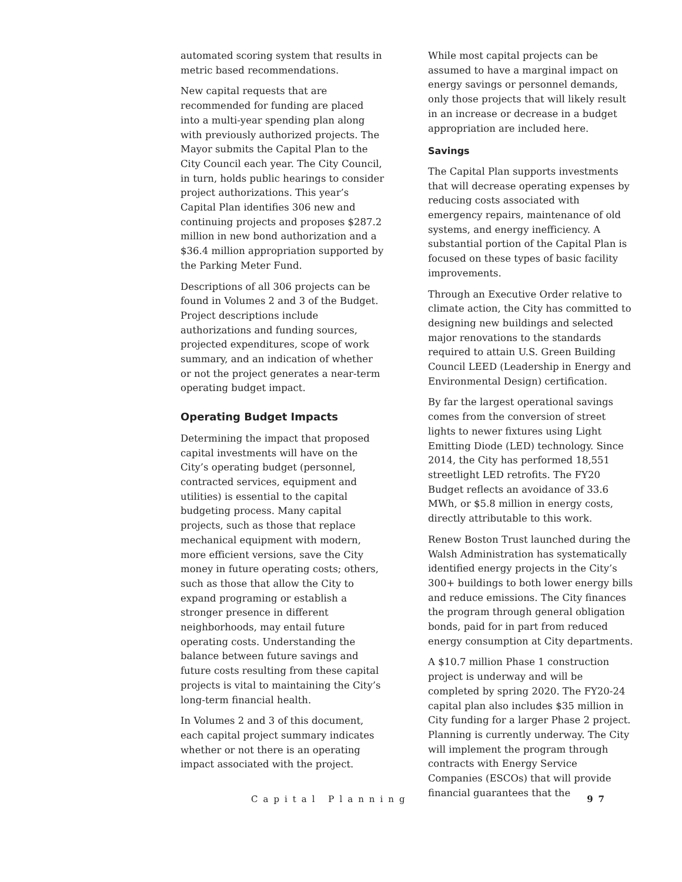automated scoring system that results in metric based recommendations.
New capital requests that are recommended for funding are placed into a multi-year spending plan along with previously authorized projects. The Mayor submits the Capital Plan to the City Council each year. The City Council, in turn, holds public hearings to consider project authorizations. This year’s Capital Plan identifies 306 new and continuing projects and proposes $287.2 million in new bond authorization and a $36.4 million appropriation supported by the Parking Meter Fund.
Descriptions of all 306 projects can be found in Volumes 2 and 3 of the Budget. Project descriptions include authorizations and funding sources, projected expenditures, scope of work summary, and an indication of whether or not the project generates a near-term operating budget impact.
Operating Budget Impacts
Determining the impact that proposed capital investments will have on the City’s operating budget (personnel, contracted services, equipment and utilities) is essential to the capital budgeting process. Many capital projects, such as those that replace mechanical equipment with modern, more efficient versions, save the City money in future operating costs; others, such as those that allow the City to expand programing or establish a stronger presence in different neighborhoods, may entail future operating costs. Understanding the balance between future savings and future costs resulting from these capital projects is vital to maintaining the City’s long-term financial health.
In Volumes 2 and 3 of this document, each capital project summary indicates whether or not there is an operating impact associated with the project.
While most capital projects can be assumed to have a marginal impact on energy savings or personnel demands, only those projects that will likely result in an increase or decrease in a budget appropriation are included here.
Savings
The Capital Plan supports investments that will decrease operating expenses by reducing costs associated with emergency repairs, maintenance of old systems, and energy inefficiency. A substantial portion of the Capital Plan is focused on these types of basic facility improvements.
Through an Executive Order relative to climate action, the City has committed to designing new buildings and selected major renovations to the standards required to attain U.S. Green Building Council LEED (Leadership in Energy and Environmental Design) certification.
By far the largest operational savings comes from the conversion of street lights to newer fixtures using Light Emitting Diode (LED) technology. Since 2014, the City has performed 18,551 streetlight LED retrofits. The FY20 Budget reflects an avoidance of 33.6 MWh, or $5.8 million in energy costs, directly attributable to this work.
Renew Boston Trust launched during the Walsh Administration has systematically identified energy projects in the City’s 300+ buildings to both lower energy bills and reduce emissions. The City finances the program through general obligation bonds, paid for in part from reduced energy consumption at City departments.
A $10.7 million Phase 1 construction project is underway and will be completed by spring 2020. The FY20-24 capital plan also includes $35 million in City funding for a larger Phase 2 project. Planning is currently underway. The City will implement the program through contracts with Energy Service Companies (ESCOs) that will provide financial guarantees that the
Capital Planning 97